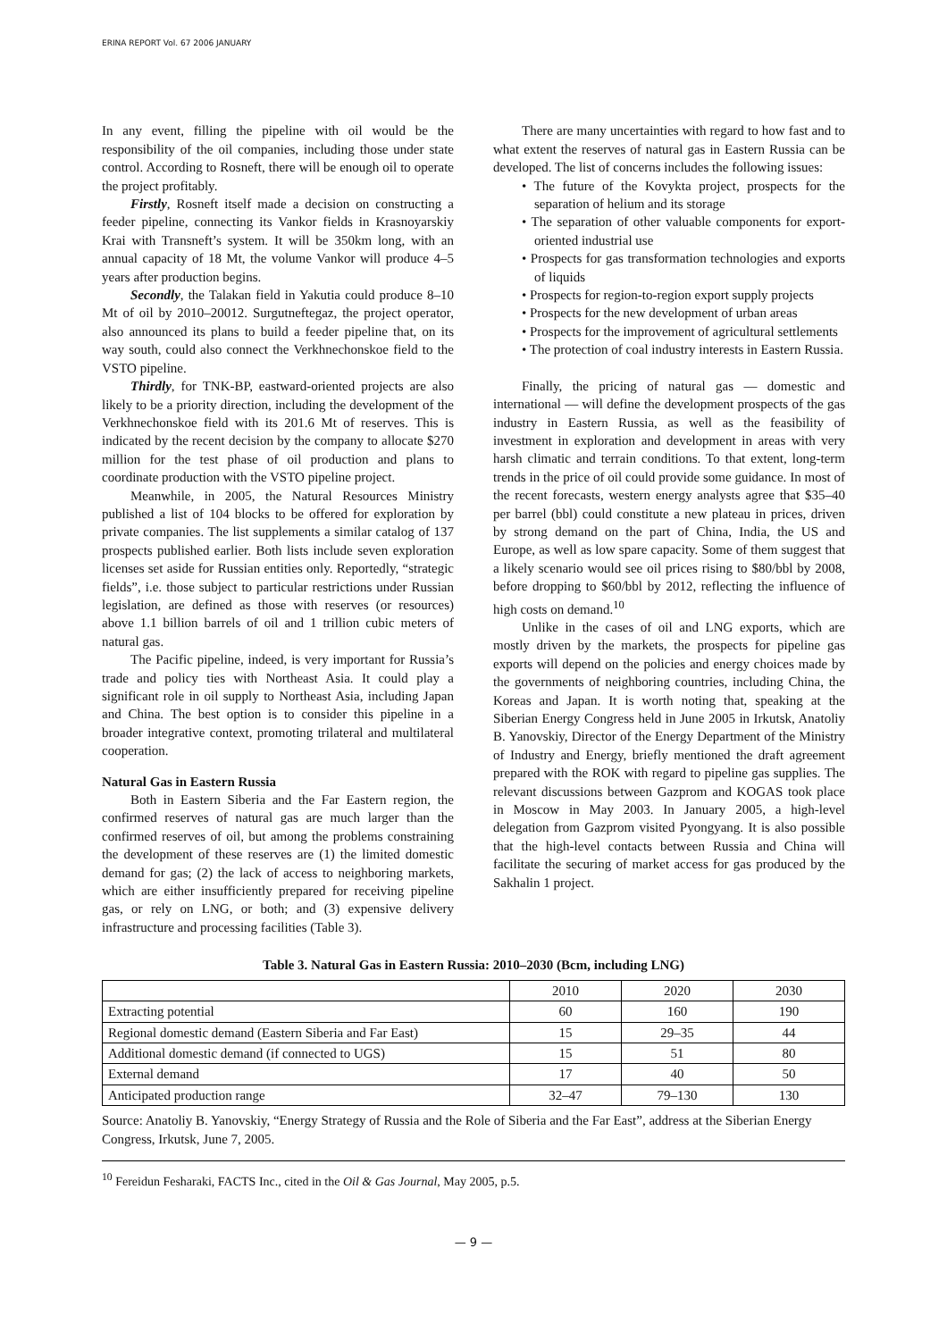ERINA REPORT Vol. 67 2006 JANUARY
In any event, filling the pipeline with oil would be the responsibility of the oil companies, including those under state control. According to Rosneft, there will be enough oil to operate the project profitably.
Firstly, Rosneft itself made a decision on constructing a feeder pipeline, connecting its Vankor fields in Krasnoyarskiy Krai with Transneft’s system. It will be 350km long, with an annual capacity of 18 Mt, the volume Vankor will produce 4–5 years after production begins.
Secondly, the Talakan field in Yakutia could produce 8–10 Mt of oil by 2010–20012. Surgutneftegaz, the project operator, also announced its plans to build a feeder pipeline that, on its way south, could also connect the Verkhnechonskoe field to the VSTO pipeline.
Thirdly, for TNK-BP, eastward-oriented projects are also likely to be a priority direction, including the development of the Verkhnechonskoe field with its 201.6 Mt of reserves. This is indicated by the recent decision by the company to allocate $270 million for the test phase of oil production and plans to coordinate production with the VSTO pipeline project.
Meanwhile, in 2005, the Natural Resources Ministry published a list of 104 blocks to be offered for exploration by private companies. The list supplements a similar catalog of 137 prospects published earlier. Both lists include seven exploration licenses set aside for Russian entities only. Reportedly, “strategic fields”, i.e. those subject to particular restrictions under Russian legislation, are defined as those with reserves (or resources) above 1.1 billion barrels of oil and 1 trillion cubic meters of natural gas.
The Pacific pipeline, indeed, is very important for Russia’s trade and policy ties with Northeast Asia. It could play a significant role in oil supply to Northeast Asia, including Japan and China. The best option is to consider this pipeline in a broader integrative context, promoting trilateral and multilateral cooperation.
Natural Gas in Eastern Russia
Both in Eastern Siberia and the Far Eastern region, the confirmed reserves of natural gas are much larger than the confirmed reserves of oil, but among the problems constraining the development of these reserves are (1) the limited domestic demand for gas; (2) the lack of access to neighboring markets, which are either insufficiently prepared for receiving pipeline gas, or rely on LNG, or both; and (3) expensive delivery infrastructure and processing facilities (Table 3).
There are many uncertainties with regard to how fast and to what extent the reserves of natural gas in Eastern Russia can be developed. The list of concerns includes the following issues:
• The future of the Kovykta project, prospects for the separation of helium and its storage
• The separation of other valuable components for export-oriented industrial use
• Prospects for gas transformation technologies and exports of liquids
• Prospects for region-to-region export supply projects
• Prospects for the new development of urban areas
• Prospects for the improvement of agricultural settlements
• The protection of coal industry interests in Eastern Russia.
Finally, the pricing of natural gas — domestic and international — will define the development prospects of the gas industry in Eastern Russia, as well as the feasibility of investment in exploration and development in areas with very harsh climatic and terrain conditions. To that extent, long-term trends in the price of oil could provide some guidance. In most of the recent forecasts, western energy analysts agree that $35–40 per barrel (bbl) could constitute a new plateau in prices, driven by strong demand on the part of China, India, the US and Europe, as well as low spare capacity. Some of them suggest that a likely scenario would see oil prices rising to $80/bbl by 2008, before dropping to $60/bbl by 2012, reflecting the influence of high costs on demand.<sup>10</sup>
Unlike in the cases of oil and LNG exports, which are mostly driven by the markets, the prospects for pipeline gas exports will depend on the policies and energy choices made by the governments of neighboring countries, including China, the Koreas and Japan. It is worth noting that, speaking at the Siberian Energy Congress held in June 2005 in Irkutsk, Anatoliy B. Yanovskiy, Director of the Energy Department of the Ministry of Industry and Energy, briefly mentioned the draft agreement prepared with the ROK with regard to pipeline gas supplies. The relevant discussions between Gazprom and KOGAS took place in Moscow in May 2003. In January 2005, a high-level delegation from Gazprom visited Pyongyang. It is also possible that the high-level contacts between Russia and China will facilitate the securing of market access for gas produced by the Sakhalin 1 project.
Table 3. Natural Gas in Eastern Russia: 2010–2030 (Bcm, including LNG)
| | 2010 | 2020 | 2030 |
| Extracting potential | 60 | 160 | 190 |
| Regional domestic demand (Eastern Siberia and Far East) | 15 | 29–35 | 44 |
| Additional domestic demand (if connected to UGS) | 15 | 51 | 80 |
| External demand | 17 | 40 | 50 |
| Anticipated production range | 32–47 | 79–130 | 130 |
Source: Anatoliy B. Yanovskiy, “Energy Strategy of Russia and the Role of Siberia and the Far East”, address at the Siberian Energy Congress, Irkutsk, June 7, 2005.
<sup>10</sup> Fereidun Fesharaki, FACTS Inc., cited in the Oil & Gas Journal, May 2005, p.5.
— 9 —